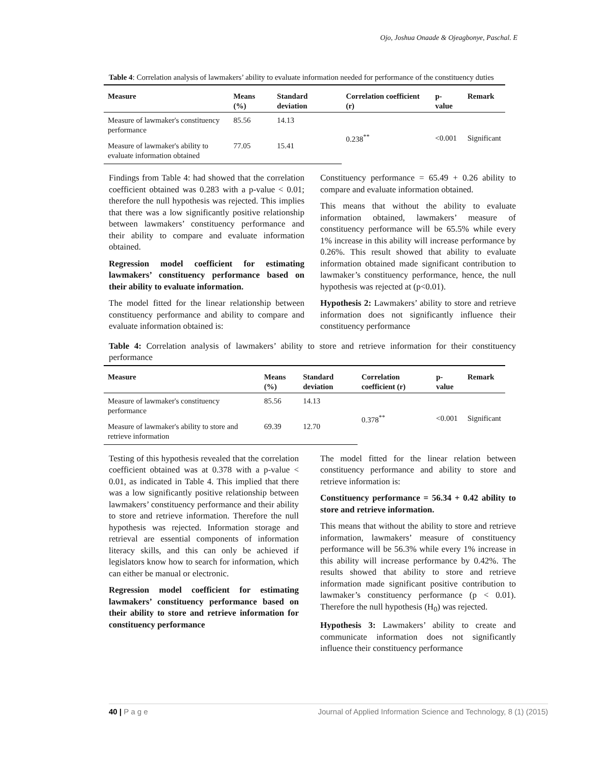Ojo, Joshua Onaade & Ojeagbonye, Paschal. E
Table 4: Correlation analysis of lawmakers’ ability to evaluate information needed for performance of the constituency duties
| Measure | Means (%) | Standard deviation | Correlation coefficient (r) | p-value | Remark |
| --- | --- | --- | --- | --- | --- |
| Measure of lawmaker's constituency performance | 85.56 | 14.13 | 0.238<sup>**</sup> | <0.001 | Significant |
| Measure of lawmaker's ability to evaluate information obtained | 77.05 | 15.41 | | | |
Findings from Table 4: had showed that the correlation coefficient obtained was 0.283 with a p-value < 0.01; therefore the null hypothesis was rejected. This implies that there was a low significantly positive relationship between lawmakers’ constituency performance and their ability to compare and evaluate information obtained.
Regression model coefficient for estimating lawmakers’ constituency performance based on their ability to evaluate information.
The model fitted for the linear relationship between constituency performance and ability to compare and evaluate information obtained is:
Constituency performance = 65.49 + 0.26 ability to compare and evaluate information obtained.
This means that without the ability to evaluate information obtained, lawmakers’ measure of constituency performance will be 65.5% while every 1% increase in this ability will increase performance by 0.26%. This result showed that ability to evaluate information obtained made significant contribution to lawmaker’s constituency performance, hence, the null hypothesis was rejected at (p<0.01).
Hypothesis 2: Lawmakers’ ability to store and retrieve information does not significantly influence their constituency performance
Table 4: Correlation analysis of lawmakers’ ability to store and retrieve information for their constituency performance
| Measure | Means (%) | Standard deviation | Correlation coefficient (r) | p-value | Remark |
| --- | --- | --- | --- | --- | --- |
| Measure of lawmaker's constituency performance | 85.56 | 14.13 | 0.378<sup>**</sup> | <0.001 | Significant |
| Measure of lawmaker's ability to store and retrieve information | 69.39 | 12.70 | | | |
Testing of this hypothesis revealed that the correlation coefficient obtained was at 0.378 with a p-value < 0.01, as indicated in Table 4. This implied that there was a low significantly positive relationship between lawmakers’ constituency performance and their ability to store and retrieve information. Therefore the null hypothesis was rejected. Information storage and retrieval are essential components of information literacy skills, and this can only be achieved if legislators know how to search for information, which can either be manual or electronic.
Regression model coefficient for estimating lawmakers’ constituency performance based on their ability to store and retrieve information for constituency performance
The model fitted for the linear relation between constituency performance and ability to store and retrieve information is:
Constituency performance = 56.34 + 0.42 ability to store and retrieve information.
This means that without the ability to store and retrieve information, lawmakers’ measure of constituency performance will be 56.3% while every 1% increase in this ability will increase performance by 0.42%. The results showed that ability to store and retrieve information made significant positive contribution to lawmaker’s constituency performance (p < 0.01). Therefore the null hypothesis (H<sub>0</sub>) was rejected.
Hypothesis 3: Lawmakers’ ability to create and communicate information does not significantly influence their constituency performance
40 | P a g e Journal of Applied Information Science and Technology, 8 (1) (2015)